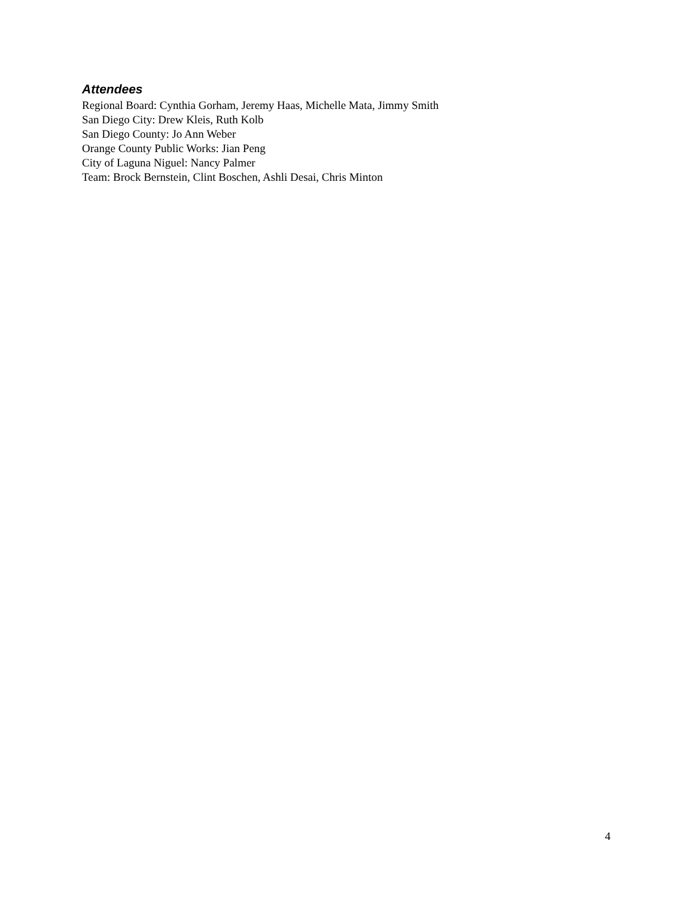Attendees
Regional Board: Cynthia Gorham, Jeremy Haas, Michelle Mata, Jimmy Smith
San Diego City: Drew Kleis, Ruth Kolb
San Diego County: Jo Ann Weber
Orange County Public Works: Jian Peng
City of Laguna Niguel: Nancy Palmer
Team: Brock Bernstein, Clint Boschen, Ashli Desai, Chris Minton
4